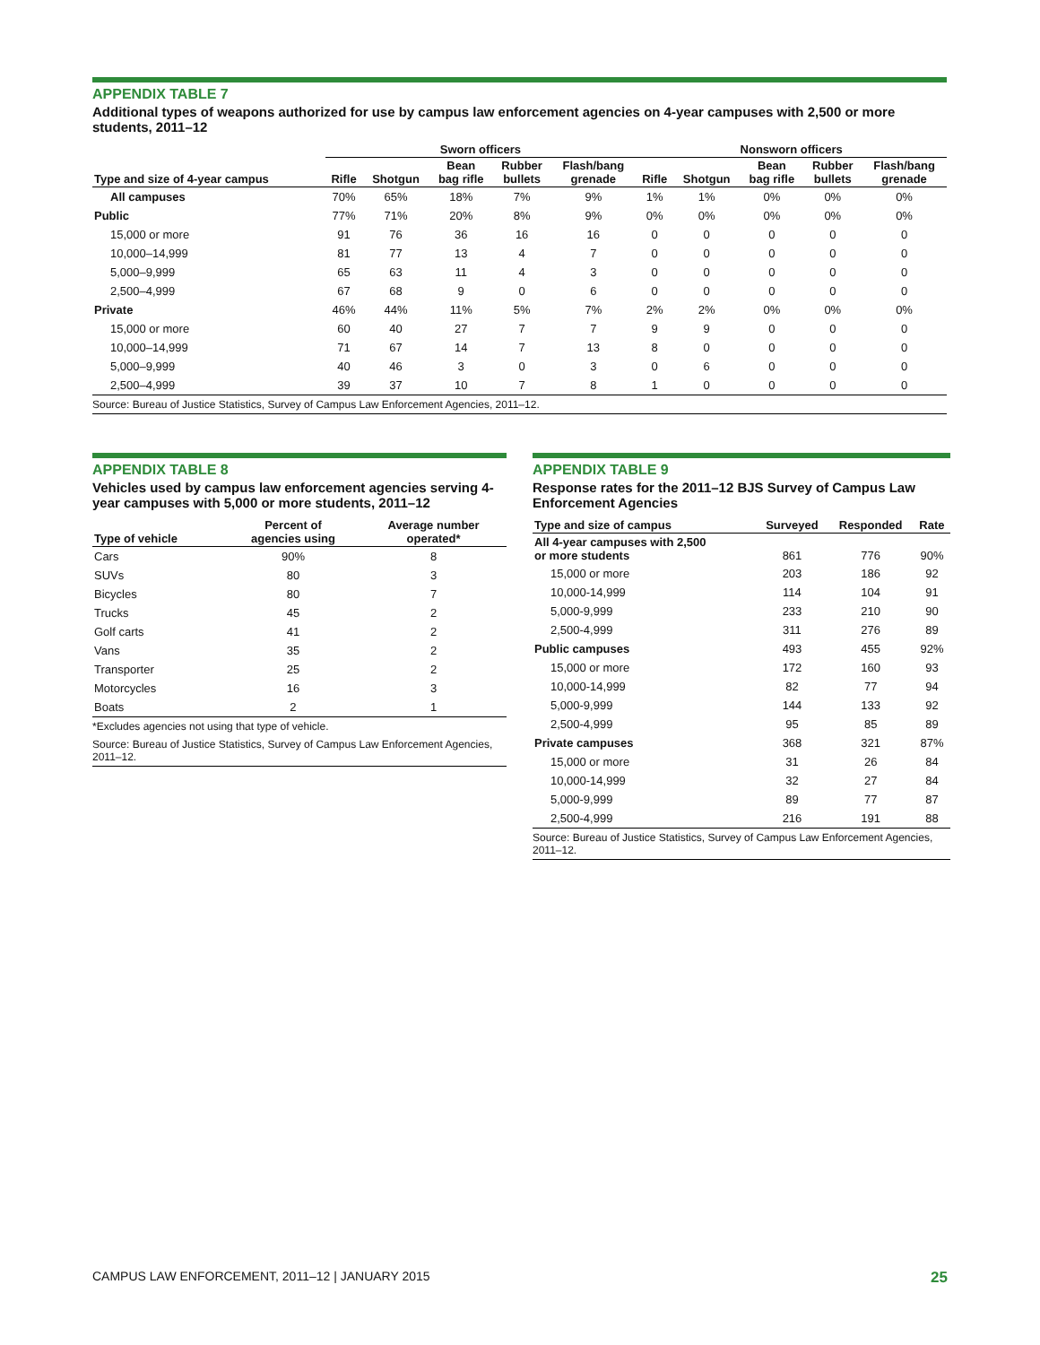APPENDIX TABLE 7
Additional types of weapons authorized for use by campus law enforcement agencies on 4-year campuses with 2,500 or more students, 2011–12
| | Sworn officers | | | | | Nonsworn officers | | | | |
| --- | --- | --- | --- | --- | --- | --- | --- | --- | --- | --- |
| Type and size of 4-year campus | Rifle | Shotgun | Bean bag rifle | Rubber bullets | Flash/bang grenade | Rifle | Shotgun | Bean bag rifle | Rubber bullets | Flash/bang grenade |
| All campuses | 70% | 65% | 18% | 7% | 9% | 1% | 1% | 0% | 0% | 0% |
| Public | 77% | 71% | 20% | 8% | 9% | 0% | 0% | 0% | 0% | 0% |
| 15,000 or more | 91 | 76 | 36 | 16 | 16 | 0 | 0 | 0 | 0 | 0 |
| 10,000–14,999 | 81 | 77 | 13 | 4 | 7 | 0 | 0 | 0 | 0 | 0 |
| 5,000–9,999 | 65 | 63 | 11 | 4 | 3 | 0 | 0 | 0 | 0 | 0 |
| 2,500–4,999 | 67 | 68 | 9 | 0 | 6 | 0 | 0 | 0 | 0 | 0 |
| Private | 46% | 44% | 11% | 5% | 7% | 2% | 2% | 0% | 0% | 0% |
| 15,000 or more | 60 | 40 | 27 | 7 | 7 | 9 | 9 | 0 | 0 | 0 |
| 10,000–14,999 | 71 | 67 | 14 | 7 | 13 | 8 | 0 | 0 | 0 | 0 |
| 5,000–9,999 | 40 | 46 | 3 | 0 | 3 | 0 | 6 | 0 | 0 | 0 |
| 2,500–4,999 | 39 | 37 | 10 | 7 | 8 | 1 | 0 | 0 | 0 | 0 |
Source: Bureau of Justice Statistics, Survey of Campus Law Enforcement Agencies, 2011–12.
APPENDIX TABLE 8
Vehicles used by campus law enforcement agencies serving 4-year campuses with 5,000 or more students, 2011–12
| Type of vehicle | Percent of agencies using | Average number operated* |
| --- | --- | --- |
| Cars | 90% | 8 |
| SUVs | 80 | 3 |
| Bicycles | 80 | 7 |
| Trucks | 45 | 2 |
| Golf carts | 41 | 2 |
| Vans | 35 | 2 |
| Transporter | 25 | 2 |
| Motorcycles | 16 | 3 |
| Boats | 2 | 1 |
*Excludes agencies not using that type of vehicle.
Source: Bureau of Justice Statistics, Survey of Campus Law Enforcement Agencies, 2011–12.
APPENDIX TABLE 9
Response rates for the 2011–12 BJS Survey of Campus Law Enforcement Agencies
| Type and size of campus | Surveyed | Responded | Rate |
| --- | --- | --- | --- |
| All 4-year campuses with 2,500 or more students | 861 | 776 | 90% |
| 15,000 or more | 203 | 186 | 92 |
| 10,000-14,999 | 114 | 104 | 91 |
| 5,000-9,999 | 233 | 210 | 90 |
| 2,500-4,999 | 311 | 276 | 89 |
| Public campuses | 493 | 455 | 92% |
| 15,000 or more | 172 | 160 | 93 |
| 10,000-14,999 | 82 | 77 | 94 |
| 5,000-9,999 | 144 | 133 | 92 |
| 2,500-4,999 | 95 | 85 | 89 |
| Private campuses | 368 | 321 | 87% |
| 15,000 or more | 31 | 26 | 84 |
| 10,000-14,999 | 32 | 27 | 84 |
| 5,000-9,999 | 89 | 77 | 87 |
| 2,500-4,999 | 216 | 191 | 88 |
Source: Bureau of Justice Statistics, Survey of Campus Law Enforcement Agencies, 2011–12.
CAMPUS LAW ENFORCEMENT, 2011–12 | JANUARY 2015 25